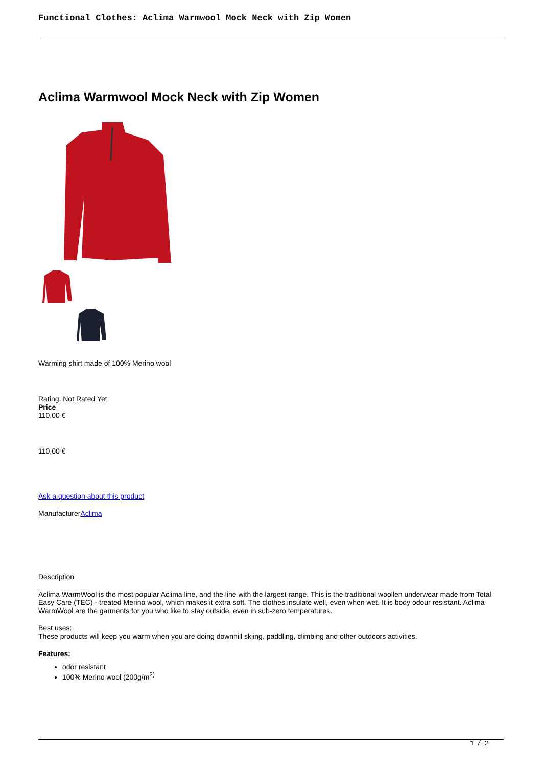Functional Clothes: Aclima Warmwool Mock Neck with Zip Women
Aclima Warmwool Mock Neck with Zip Women
Warming shirt made of 100% Merino wool
Rating: Not Rated Yet
Price
110,00 €
110,00 €
Ask a question about this product
ManufacturerAclima
Description
Aclima WarmWool is the most popular Aclima line, and the line with the largest range. This is the traditional woollen underwear made from Total Easy Care (TEC) - treated Merino wool, which makes it extra soft. The clothes insulate well, even when wet. It is body odour resistant. Aclima WarmWool are the garments for you who like to stay outside, even in sub-zero temperatures.
Best uses:
These products will keep you warm when you are doing downhill skiing, paddling, climbing and other outdoors activities.
Features:
odor resistant
100% Merino wool (200g/m<sup>2)</sup>
1 / 2